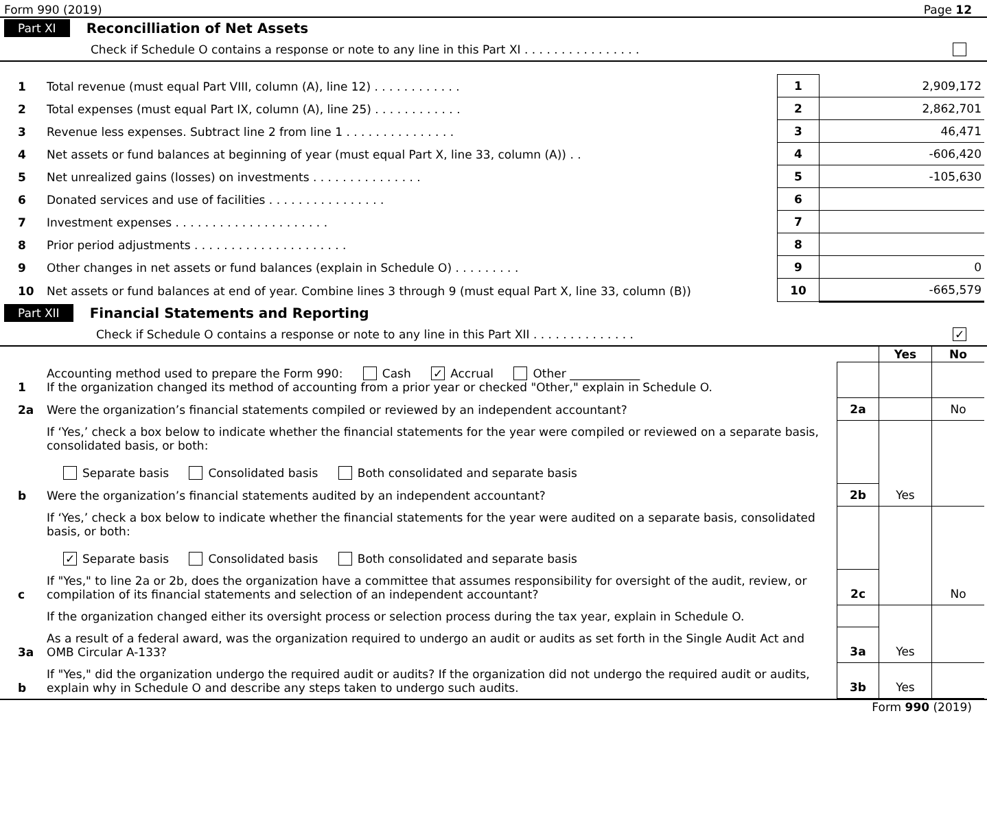Form 990 (2019) Page 12
Part XI Reconcilliation of Net Assets
Check if Schedule O contains a response or note to any line in this Part XI . . . . . . . . . . . . . . . .
| 1 | Total revenue (must equal Part VIII, column (A), line 12) . . . . . . . . . . . . | 1 | 2,909,172 |
| 2 | Total expenses (must equal Part IX, column (A), line 25) . . . . . . . . . . . . | 2 | 2,862,701 |
| 3 | Revenue less expenses. Subtract line 2 from line 1 . . . . . . . . . . . . . . . | 3 | 46,471 |
| 4 | Net assets or fund balances at beginning of year (must equal Part X, line 33, column (A)) . . | 4 | -606,420 |
| 5 | Net unrealized gains (losses) on investments . . . . . . . . . . . . . . . | 5 | -105,630 |
| 6 | Donated services and use of facilities . . . . . . . . . . . . . . . . | 6 | |
| 7 | Investment expenses . . . . . . . . . . . . . . . . . . . . . | 7 | |
| 8 | Prior period adjustments . . . . . . . . . . . . . . . . . . . . . | 8 | |
| 9 | Other changes in net assets or fund balances (explain in Schedule O) . . . . . . . . . | 9 | 0 |
| 10 | Net assets or fund balances at end of year. Combine lines 3 through 9 (must equal Part X, line 33, column (B)) | 10 | -665,579 |
Part XII Financial Statements and Reporting
Check if Schedule O contains a response or note to any line in this Part XII . . . . . . . . . . . . . . ✓
| | | | Yes | No |
| 1 | Accounting method used to prepare the Form 990: Cash ✓ Accrual Other ____________ If the organization changed its method of accounting from a prior year or checked "Other," explain in Schedule O. | | | |
| 2a | Were the organization’s financial statements compiled or reviewed by an independent accountant? | 2a | | No |
| | If ‘Yes,’ check a box below to indicate whether the financial statements for the year were compiled or reviewed on a separate basis, consolidated basis, or both: Separate basis Consolidated basis Both consolidated and separate basis | | | |
| b | Were the organization’s financial statements audited by an independent accountant? | 2b | Yes | |
| | If ‘Yes,’ check a box below to indicate whether the financial statements for the year were audited on a separate basis, consolidated basis, or both: ✓ Separate basis Consolidated basis Both consolidated and separate basis | | | |
| c | If "Yes," to line 2a or 2b, does the organization have a committee that assumes responsibility for oversight of the audit, review, or compilation of its financial statements and selection of an independent accountant? | 2c | | No |
| | If the organization changed either its oversight process or selection process during the tax year, explain in Schedule O. | | | |
| 3a | As a result of a federal award, was the organization required to undergo an audit or audits as set forth in the Single Audit Act and OMB Circular A-133? | 3a | Yes | |
| b | If "Yes," did the organization undergo the required audit or audits? If the organization did not undergo the required audit or audits, explain why in Schedule O and describe any steps taken to undergo such audits. | 3b | Yes | |
Form 990 (2019)